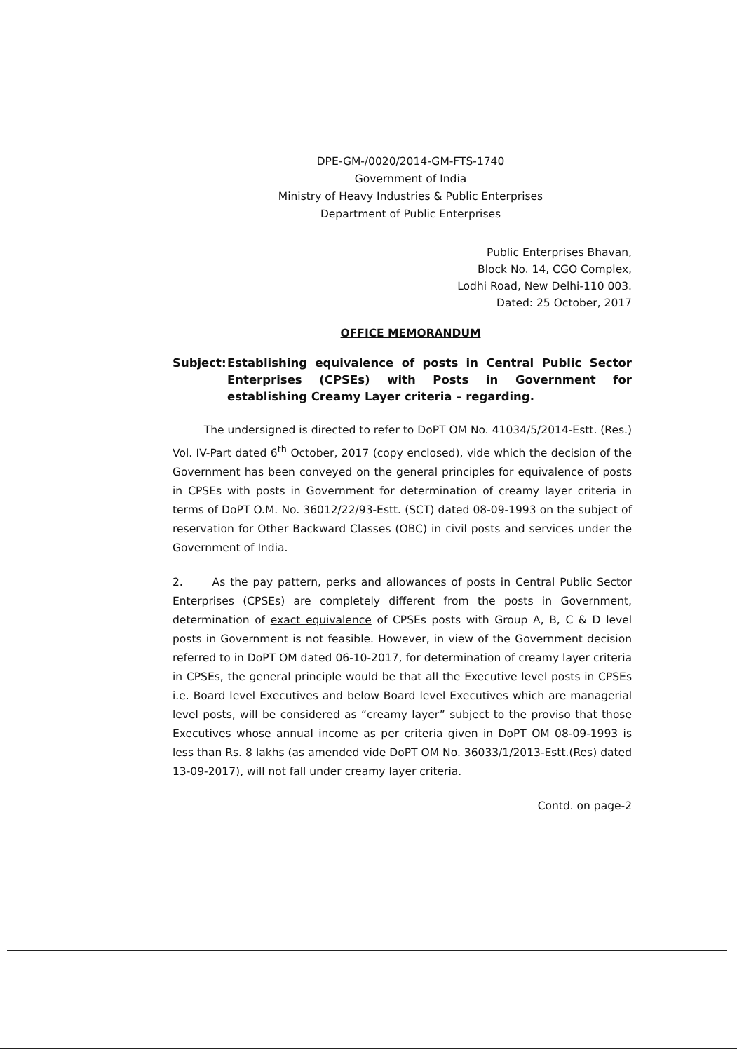DPE-GM-/0020/2014-GM-FTS-1740
Government of India
Ministry of Heavy Industries & Public Enterprises
Department of Public Enterprises
Public Enterprises Bhavan,
Block No. 14, CGO Complex,
Lodhi Road, New Delhi-110 003.
Dated: 25 October, 2017
OFFICE MEMORANDUM
Subject: Establishing equivalence of posts in Central Public Sector Enterprises (CPSEs) with Posts in Government for establishing Creamy Layer criteria – regarding.
The undersigned is directed to refer to DoPT OM No. 41034/5/2014-Estt. (Res.) Vol. IV-Part dated 6<sup>th</sup> October, 2017 (copy enclosed), vide which the decision of the Government has been conveyed on the general principles for equivalence of posts in CPSEs with posts in Government for determination of creamy layer criteria in terms of DoPT O.M. No. 36012/22/93-Estt. (SCT) dated 08-09-1993 on the subject of reservation for Other Backward Classes (OBC) in civil posts and services under the Government of India.
2. As the pay pattern, perks and allowances of posts in Central Public Sector Enterprises (CPSEs) are completely different from the posts in Government, determination of exact equivalence of CPSEs posts with Group A, B, C & D level posts in Government is not feasible. However, in view of the Government decision referred to in DoPT OM dated 06-10-2017, for determination of creamy layer criteria in CPSEs, the general principle would be that all the Executive level posts in CPSEs i.e. Board level Executives and below Board level Executives which are managerial level posts, will be considered as “creamy layer” subject to the proviso that those Executives whose annual income as per criteria given in DoPT OM 08-09-1993 is less than Rs. 8 lakhs (as amended vide DoPT OM No. 36033/1/2013-Estt.(Res) dated 13-09-2017), will not fall under creamy layer criteria.
Contd. on page-2